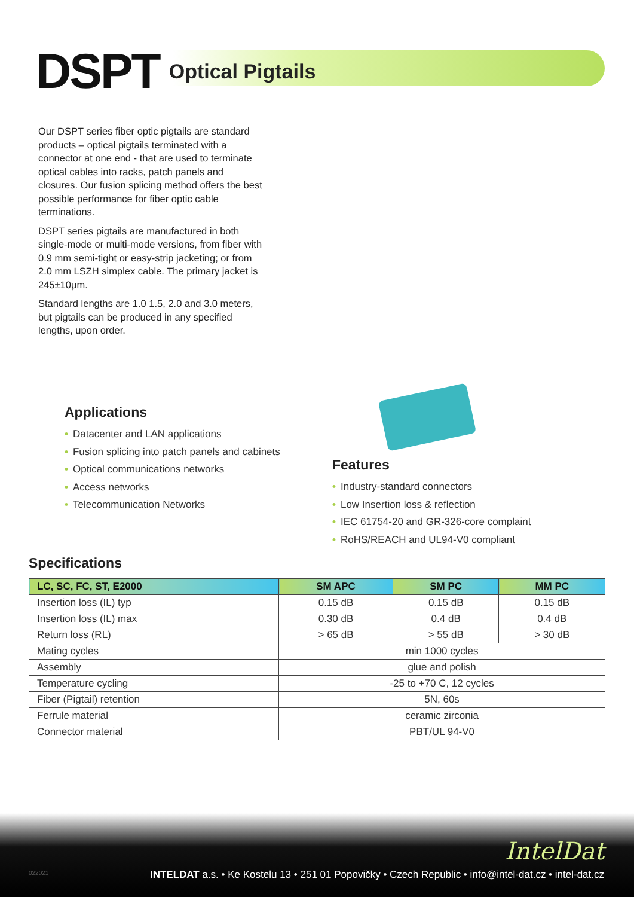DSPT Optical Pigtails
Our DSPT series fiber optic pigtails are standard products – optical pigtails terminated with a connector at one end - that are used to terminate optical cables into racks, patch panels and closures. Our fusion splicing method offers the best possible performance for fiber optic cable terminations.
DSPT series pigtails are manufactured in both single-mode or multi-mode versions, from fiber with 0.9 mm semi-tight or easy-strip jacketing; or from 2.0 mm LSZH simplex cable. The primary jacket is 245±10μm.
Standard lengths are 1.0 1.5, 2.0 and 3.0 meters, but pigtails can be produced in any specified lengths, upon order.
Applications
• Datacenter and LAN applications
• Fusion splicing into patch panels and cabinets
• Optical communications networks
• Access networks
• Telecommunication Networks
Features
• Industry-standard connectors
• Low Insertion loss & reflection
• IEC 61754-20 and GR-326-core complaint
• RoHS/REACH and UL94-V0 compliant
Specifications
| LC, SC, FC, ST, E2000 | SM APC | SM PC | MM PC |
| --- | --- | --- | --- |
| Insertion loss (IL) typ | 0.15 dB | 0.15 dB | 0.15 dB |
| Insertion loss (IL) max | 0.30 dB | 0.4 dB | 0.4 dB |
| Return loss (RL) | > 65 dB | > 55 dB | > 30 dB |
| Mating cycles | min 1000 cycles | | |
| Assembly | glue and polish | | |
| Temperature cycling | -25 to +70 C, 12 cycles | | |
| Fiber (Pigtail) retention | 5N, 60s | | |
| Ferrule material | ceramic zirconia | | |
| Connector material | PBT/UL 94-V0 | | |
IntelDat
022021
INTELDAT a.s. • Ke Kostelu 13 • 251 01 Popovičky • Czech Republic • info@intel-dat.cz • intel-dat.cz